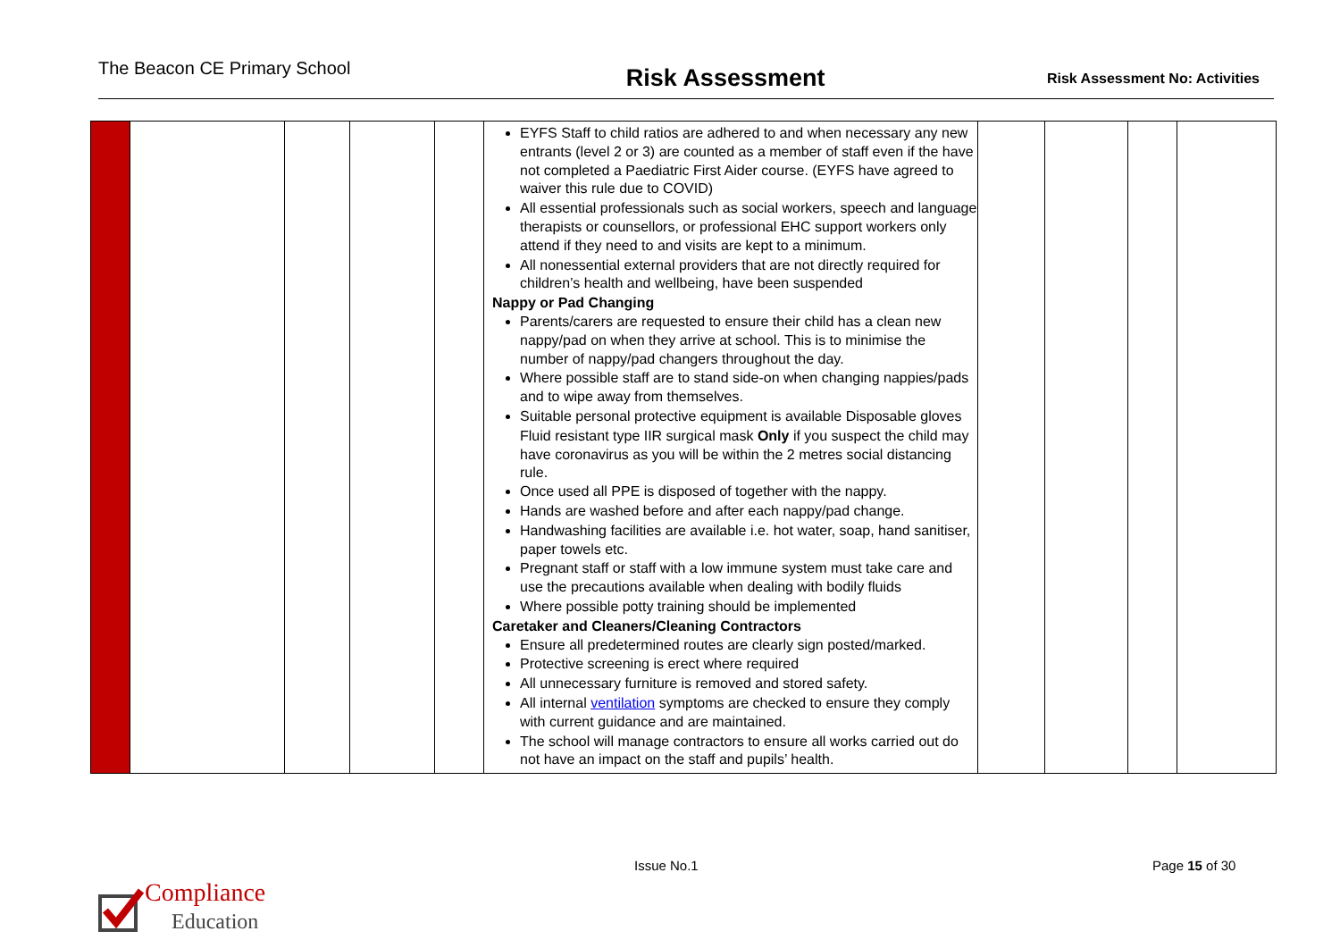The Beacon CE Primary School
Risk Assessment
Risk Assessment No: Activities
| | | | | | EYFS Staff to child ratios are adhered to and when necessary any new entrants (level 2 or 3) are counted as a member of staff even if the have not completed a Paediatric First Aider course. (EYFS have agreed to waiver this rule due to COVID) All essential professionals such as social workers, speech and language therapists or counsellors, or professional EHC support workers only attend if they need to and visits are kept to a minimum. All nonessential external providers that are not directly required for children’s health and wellbeing, have been suspended Nappy or Pad Changing Parents/carers are requested to ensure their child has a clean new nappy/pad on when they arrive at school. This is to minimise the number of nappy/pad changers throughout the day. Where possible staff are to stand side-on when changing nappies/pads and to wipe away from themselves. Suitable personal protective equipment is available Disposable gloves Fluid resistant type IIR surgical mask Only if you suspect the child may have coronavirus as you will be within the 2 metres social distancing rule. Once used all PPE is disposed of together with the nappy. Hands are washed before and after each nappy/pad change. Handwashing facilities are available i.e. hot water, soap, hand sanitiser, paper towels etc. Pregnant staff or staff with a low immune system must take care and use the precautions available when dealing with bodily fluids Where possible potty training should be implemented Caretaker and Cleaners/Cleaning Contractors Ensure all predetermined routes are clearly sign posted/marked. Protective screening is erect where required All unnecessary furniture is removed and stored safety. All internal ventilation symptoms are checked to ensure they comply with current guidance and are maintained. The school will manage contractors to ensure all works carried out do not have an impact on the staff and pupils’ health. | | | | |
Issue No.1 Page 15 of 30
Compliance
Education